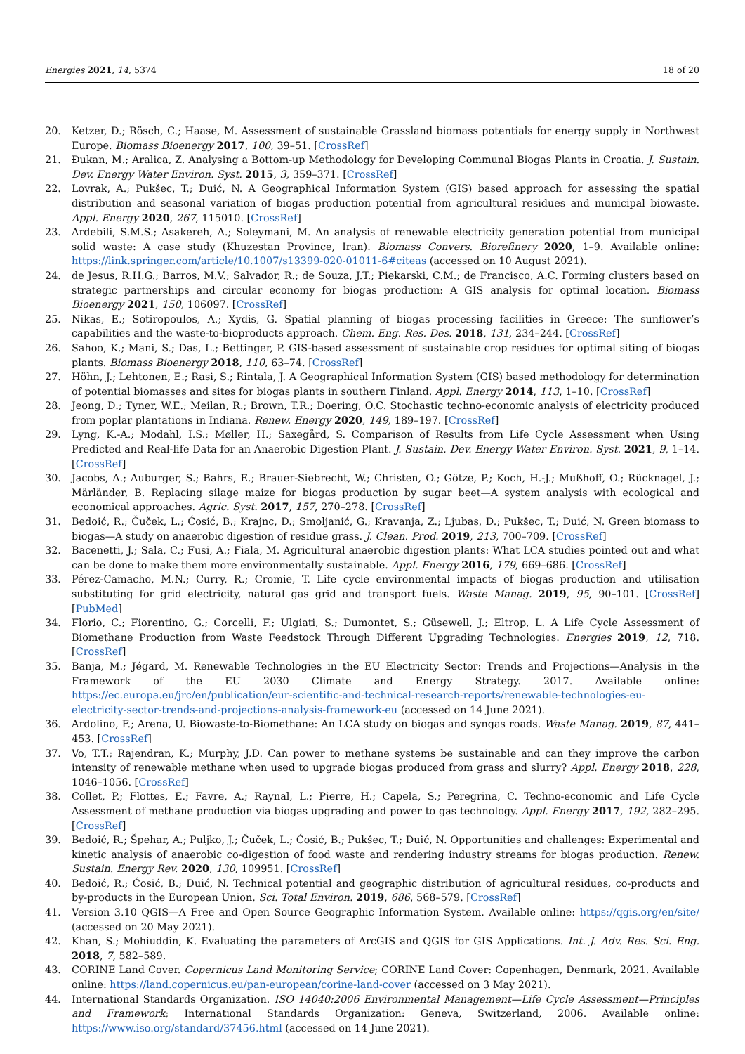Energies 2021, 14, 5374 18 of 20
20. Ketzer, D.; Rösch, C.; Haase, M. Assessment of sustainable Grassland biomass potentials for energy supply in Northwest Europe. Biomass Bioenergy 2017, 100, 39–51. [CrossRef]
21. Đukan, M.; Aralica, Z. Analysing a Bottom-up Methodology for Developing Communal Biogas Plants in Croatia. J. Sustain. Dev. Energy Water Environ. Syst. 2015, 3, 359–371. [CrossRef]
22. Lovrak, A.; Pukšec, T.; Duić, N. A Geographical Information System (GIS) based approach for assessing the spatial distribution and seasonal variation of biogas production potential from agricultural residues and municipal biowaste. Appl. Energy 2020, 267, 115010. [CrossRef]
23. Ardebili, S.M.S.; Asakereh, A.; Soleymani, M. An analysis of renewable electricity generation potential from municipal solid waste: A case study (Khuzestan Province, Iran). Biomass Convers. Biorefinery 2020, 1–9. Available online: https://link.springer.com/article/10.1007/s13399-020-01011-6#citeas (accessed on 10 August 2021).
24. de Jesus, R.H.G.; Barros, M.V.; Salvador, R.; de Souza, J.T.; Piekarski, C.M.; de Francisco, A.C. Forming clusters based on strategic partnerships and circular economy for biogas production: A GIS analysis for optimal location. Biomass Bioenergy 2021, 150, 106097. [CrossRef]
25. Nikas, E.; Sotiropoulos, A.; Xydis, G. Spatial planning of biogas processing facilities in Greece: The sunflower’s capabilities and the waste-to-bioproducts approach. Chem. Eng. Res. Des. 2018, 131, 234–244. [CrossRef]
26. Sahoo, K.; Mani, S.; Das, L.; Bettinger, P. GIS-based assessment of sustainable crop residues for optimal siting of biogas plants. Biomass Bioenergy 2018, 110, 63–74. [CrossRef]
27. Höhn, J.; Lehtonen, E.; Rasi, S.; Rintala, J. A Geographical Information System (GIS) based methodology for determination of potential biomasses and sites for biogas plants in southern Finland. Appl. Energy 2014, 113, 1–10. [CrossRef]
28. Jeong, D.; Tyner, W.E.; Meilan, R.; Brown, T.R.; Doering, O.C. Stochastic techno-economic analysis of electricity produced from poplar plantations in Indiana. Renew. Energy 2020, 149, 189–197. [CrossRef]
29. Lyng, K.-A.; Modahl, I.S.; Møller, H.; Saxegård, S. Comparison of Results from Life Cycle Assessment when Using Predicted and Real-life Data for an Anaerobic Digestion Plant. J. Sustain. Dev. Energy Water Environ. Syst. 2021, 9, 1–14. [CrossRef]
30. Jacobs, A.; Auburger, S.; Bahrs, E.; Brauer-Siebrecht, W.; Christen, O.; Götze, P.; Koch, H.-J.; Mußhoff, O.; Rücknagel, J.; Märländer, B. Replacing silage maize for biogas production by sugar beet—A system analysis with ecological and economical approaches. Agric. Syst. 2017, 157, 270–278. [CrossRef]
31. Bedoić, R.; Čuček, L.; Ćosić, B.; Krajnc, D.; Smoljanić, G.; Kravanja, Z.; Ljubas, D.; Pukšec, T.; Duić, N. Green biomass to biogas—A study on anaerobic digestion of residue grass. J. Clean. Prod. 2019, 213, 700–709. [CrossRef]
32. Bacenetti, J.; Sala, C.; Fusi, A.; Fiala, M. Agricultural anaerobic digestion plants: What LCA studies pointed out and what can be done to make them more environmentally sustainable. Appl. Energy 2016, 179, 669–686. [CrossRef]
33. Pérez-Camacho, M.N.; Curry, R.; Cromie, T. Life cycle environmental impacts of biogas production and utilisation substituting for grid electricity, natural gas grid and transport fuels. Waste Manag. 2019, 95, 90–101. [CrossRef] [PubMed]
34. Florio, C.; Fiorentino, G.; Corcelli, F.; Ulgiati, S.; Dumontet, S.; Güsewell, J.; Eltrop, L. A Life Cycle Assessment of Biomethane Production from Waste Feedstock Through Different Upgrading Technologies. Energies 2019, 12, 718. [CrossRef]
35. Banja, M.; Jégard, M. Renewable Technologies in the EU Electricity Sector: Trends and Projections—Analysis in the Framework of the EU 2030 Climate and Energy Strategy. 2017. Available online: https://ec.europa.eu/jrc/en/publication/eur-scientific-and-technical-research-reports/renewable-technologies-eu-electricity-sector-trends-and-projections-analysis-framework-eu (accessed on 14 June 2021).
36. Ardolino, F.; Arena, U. Biowaste-to-Biomethane: An LCA study on biogas and syngas roads. Waste Manag. 2019, 87, 441–453. [CrossRef]
37. Vo, T.T.; Rajendran, K.; Murphy, J.D. Can power to methane systems be sustainable and can they improve the carbon intensity of renewable methane when used to upgrade biogas produced from grass and slurry? Appl. Energy 2018, 228, 1046–1056. [CrossRef]
38. Collet, P.; Flottes, E.; Favre, A.; Raynal, L.; Pierre, H.; Capela, S.; Peregrina, C. Techno-economic and Life Cycle Assessment of methane production via biogas upgrading and power to gas technology. Appl. Energy 2017, 192, 282–295. [CrossRef]
39. Bedoić, R.; Špehar, A.; Puljko, J.; Čuček, L.; Ćosić, B.; Pukšec, T.; Duić, N. Opportunities and challenges: Experimental and kinetic analysis of anaerobic co-digestion of food waste and rendering industry streams for biogas production. Renew. Sustain. Energy Rev. 2020, 130, 109951. [CrossRef]
40. Bedoić, R.; Ćosić, B.; Duić, N. Technical potential and geographic distribution of agricultural residues, co-products and by-products in the European Union. Sci. Total Environ. 2019, 686, 568–579. [CrossRef]
41. Version 3.10 QGIS—A Free and Open Source Geographic Information System. Available online: https://qgis.org/en/site/ (accessed on 20 May 2021).
42. Khan, S.; Mohiuddin, K. Evaluating the parameters of ArcGIS and QGIS for GIS Applications. Int. J. Adv. Res. Sci. Eng. 2018, 7, 582–589.
43. CORINE Land Cover. Copernicus Land Monitoring Service; CORINE Land Cover: Copenhagen, Denmark, 2021. Available online: https://land.copernicus.eu/pan-european/corine-land-cover (accessed on 3 May 2021).
44. International Standards Organization. ISO 14040:2006 Environmental Management—Life Cycle Assessment—Principles and Framework; International Standards Organization: Geneva, Switzerland, 2006. Available online: https://www.iso.org/standard/37456.html (accessed on 14 June 2021).